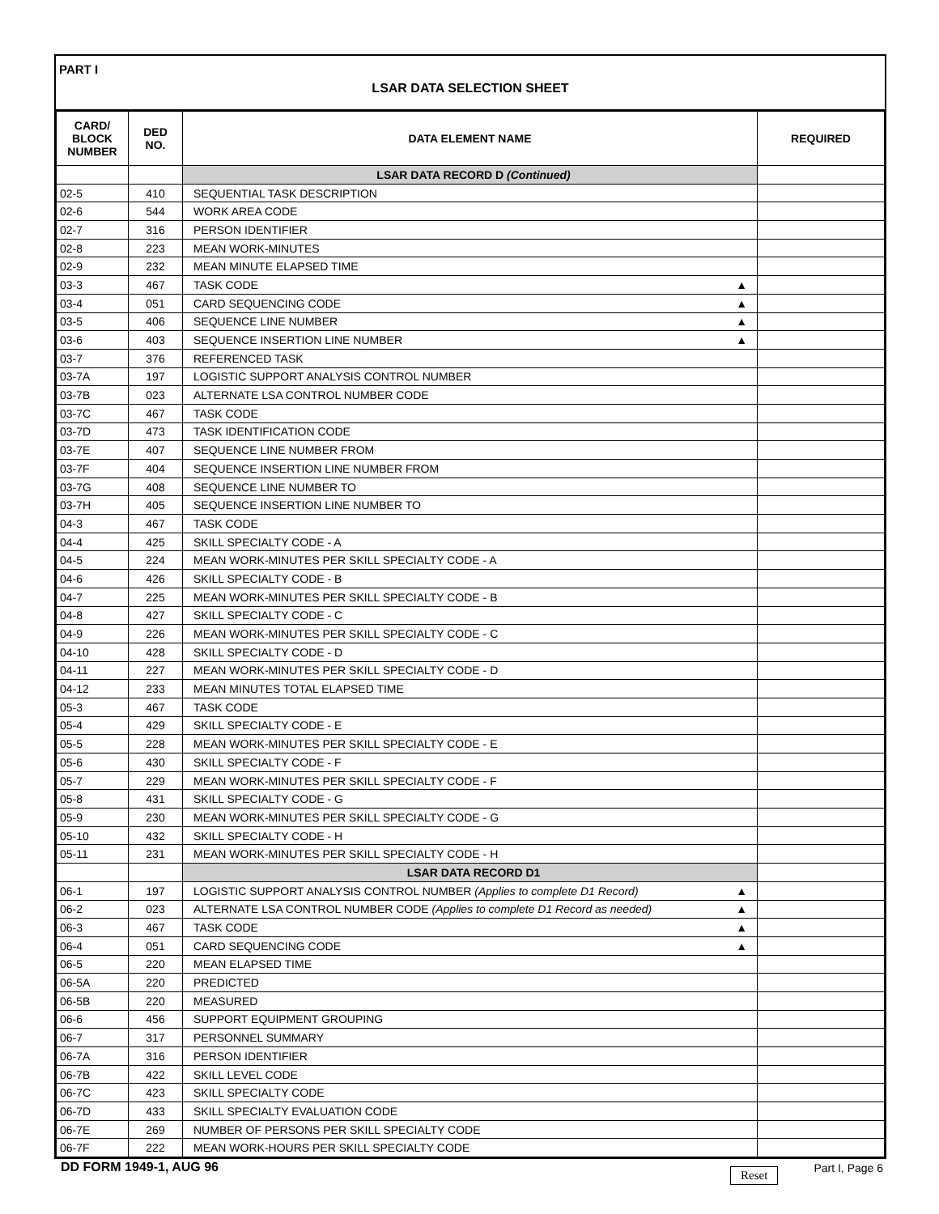PART I
LSAR DATA SELECTION SHEET
| CARD/ BLOCK NUMBER | DED NO. | DATA ELEMENT NAME | REQUIRED |
| --- | --- | --- | --- |
| | | LSAR DATA RECORD D (Continued) | |
| 02-5 | 410 | SEQUENTIAL TASK DESCRIPTION | |
| 02-6 | 544 | WORK AREA CODE | |
| 02-7 | 316 | PERSON IDENTIFIER | |
| 02-8 | 223 | MEAN WORK-MINUTES | |
| 02-9 | 232 | MEAN MINUTE ELAPSED TIME | |
| 03-3 | 467 | TASK CODE ▲ | |
| 03-4 | 051 | CARD SEQUENCING CODE ▲ | |
| 03-5 | 406 | SEQUENCE LINE NUMBER ▲ | |
| 03-6 | 403 | SEQUENCE INSERTION LINE NUMBER ▲ | |
| 03-7 | 376 | REFERENCED TASK | |
| 03-7A | 197 | LOGISTIC SUPPORT ANALYSIS CONTROL NUMBER | |
| 03-7B | 023 | ALTERNATE LSA CONTROL NUMBER CODE | |
| 03-7C | 467 | TASK CODE | |
| 03-7D | 473 | TASK IDENTIFICATION CODE | |
| 03-7E | 407 | SEQUENCE LINE NUMBER FROM | |
| 03-7F | 404 | SEQUENCE INSERTION LINE NUMBER FROM | |
| 03-7G | 408 | SEQUENCE LINE NUMBER TO | |
| 03-7H | 405 | SEQUENCE INSERTION LINE NUMBER TO | |
| 04-3 | 467 | TASK CODE | |
| 04-4 | 425 | SKILL SPECIALTY CODE - A | |
| 04-5 | 224 | MEAN WORK-MINUTES PER SKILL SPECIALTY CODE - A | |
| 04-6 | 426 | SKILL SPECIALTY CODE - B | |
| 04-7 | 225 | MEAN WORK-MINUTES PER SKILL SPECIALTY CODE - B | |
| 04-8 | 427 | SKILL SPECIALTY CODE - C | |
| 04-9 | 226 | MEAN WORK-MINUTES PER SKILL SPECIALTY CODE - C | |
| 04-10 | 428 | SKILL SPECIALTY CODE - D | |
| 04-11 | 227 | MEAN WORK-MINUTES PER SKILL SPECIALTY CODE - D | |
| 04-12 | 233 | MEAN MINUTES TOTAL ELAPSED TIME | |
| 05-3 | 467 | TASK CODE | |
| 05-4 | 429 | SKILL SPECIALTY CODE - E | |
| 05-5 | 228 | MEAN WORK-MINUTES PER SKILL SPECIALTY CODE - E | |
| 05-6 | 430 | SKILL SPECIALTY CODE - F | |
| 05-7 | 229 | MEAN WORK-MINUTES PER SKILL SPECIALTY CODE - F | |
| 05-8 | 431 | SKILL SPECIALTY CODE - G | |
| 05-9 | 230 | MEAN WORK-MINUTES PER SKILL SPECIALTY CODE - G | |
| 05-10 | 432 | SKILL SPECIALTY CODE - H | |
| 05-11 | 231 | MEAN WORK-MINUTES PER SKILL SPECIALTY CODE - H | |
| | | LSAR DATA RECORD D1 | |
| 06-1 | 197 | LOGISTIC SUPPORT ANALYSIS CONTROL NUMBER (Applies to complete D1 Record) ▲ | |
| 06-2 | 023 | ALTERNATE LSA CONTROL NUMBER CODE (Applies to complete D1 Record as needed) ▲ | |
| 06-3 | 467 | TASK CODE ▲ | |
| 06-4 | 051 | CARD SEQUENCING CODE ▲ | |
| 06-5 | 220 | MEAN ELAPSED TIME | |
| 06-5A | 220 | PREDICTED | |
| 06-5B | 220 | MEASURED | |
| 06-6 | 456 | SUPPORT EQUIPMENT GROUPING | |
| 06-7 | 317 | PERSONNEL SUMMARY | |
| 06-7A | 316 | PERSON IDENTIFIER | |
| 06-7B | 422 | SKILL LEVEL CODE | |
| 06-7C | 423 | SKILL SPECIALTY CODE | |
| 06-7D | 433 | SKILL SPECIALTY EVALUATION CODE | |
| 06-7E | 269 | NUMBER OF PERSONS PER SKILL SPECIALTY CODE | |
| 06-7F | 222 | MEAN WORK-HOURS PER SKILL SPECIALTY CODE | |
DD FORM 1949-1, AUG 96 Reset Part I, Page 6